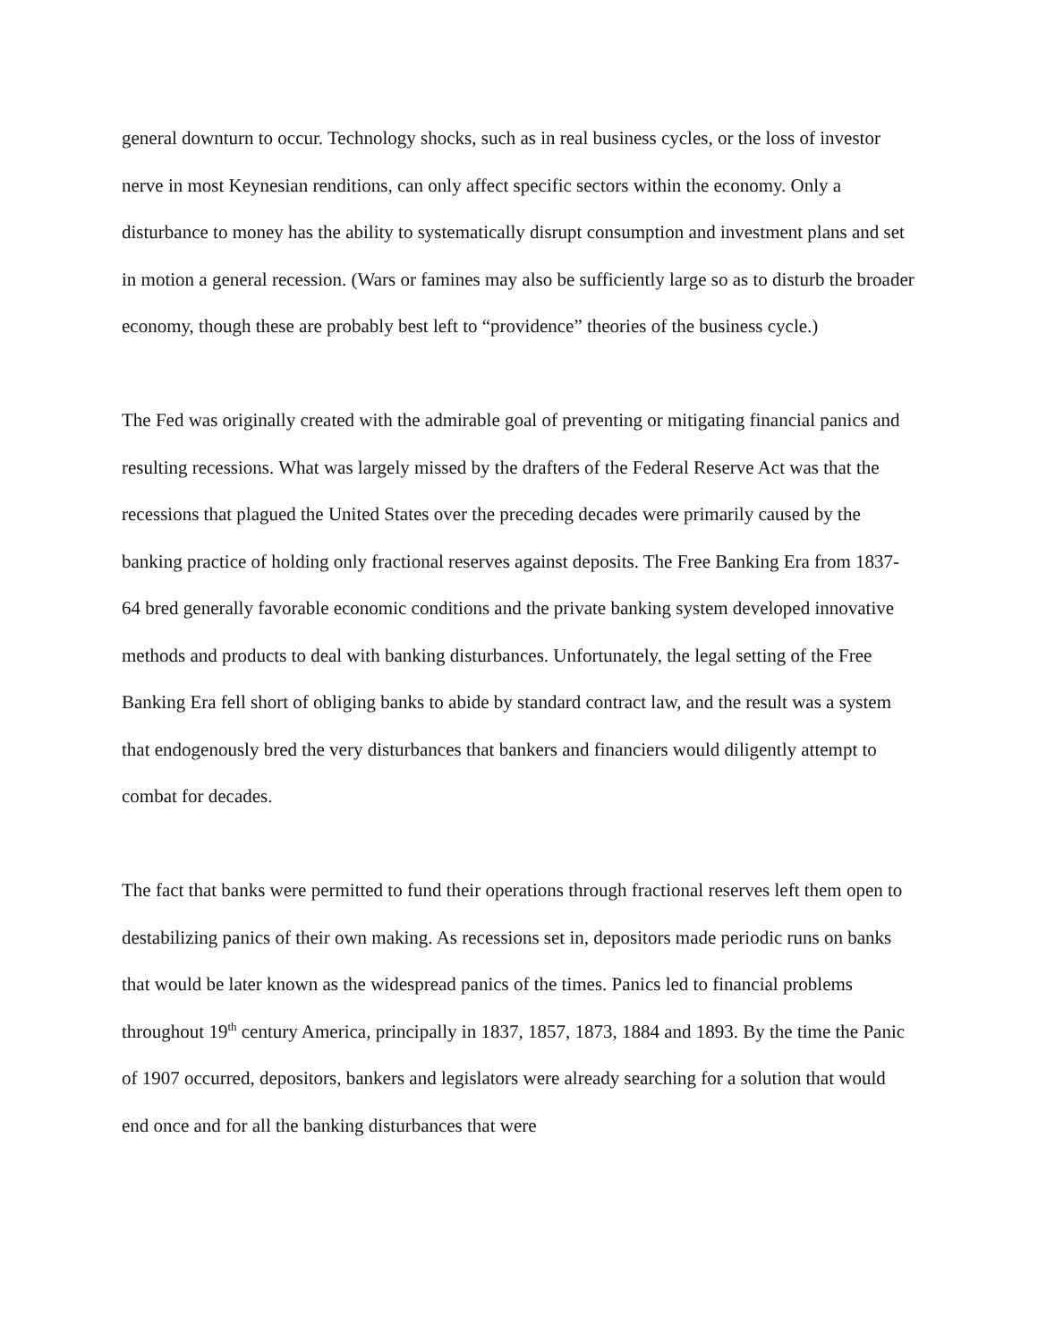general downturn to occur. Technology shocks, such as in real business cycles, or the loss of investor nerve in most Keynesian renditions, can only affect specific sectors within the economy. Only a disturbance to money has the ability to systematically disrupt consumption and investment plans and set in motion a general recession. (Wars or famines may also be sufficiently large so as to disturb the broader economy, though these are probably best left to “providence” theories of the business cycle.)
The Fed was originally created with the admirable goal of preventing or mitigating financial panics and resulting recessions. What was largely missed by the drafters of the Federal Reserve Act was that the recessions that plagued the United States over the preceding decades were primarily caused by the banking practice of holding only fractional reserves against deposits. The Free Banking Era from 1837-64 bred generally favorable economic conditions and the private banking system developed innovative methods and products to deal with banking disturbances. Unfortunately, the legal setting of the Free Banking Era fell short of obliging banks to abide by standard contract law, and the result was a system that endogenously bred the very disturbances that bankers and financiers would diligently attempt to combat for decades.
The fact that banks were permitted to fund their operations through fractional reserves left them open to destabilizing panics of their own making. As recessions set in, depositors made periodic runs on banks that would be later known as the widespread panics of the times. Panics led to financial problems throughout 19<sup>th</sup> century America, principally in 1837, 1857, 1873, 1884 and 1893. By the time the Panic of 1907 occurred, depositors, bankers and legislators were already searching for a solution that would end once and for all the banking disturbances that were